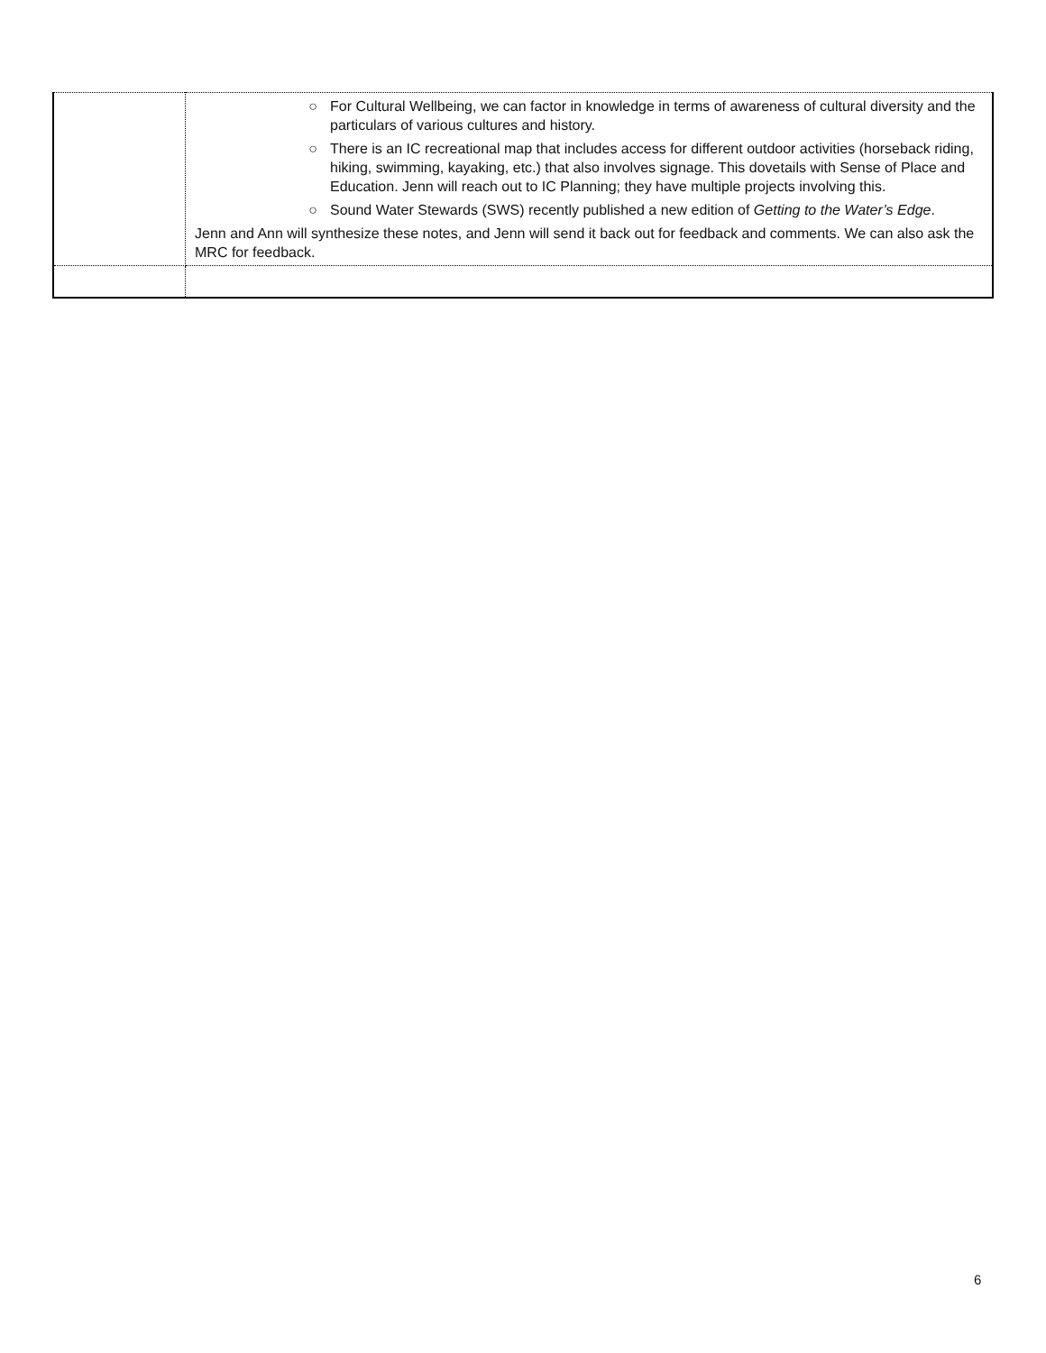| | ○ For Cultural Wellbeing, we can factor in knowledge in terms of awareness of cultural diversity and the particulars of various cultures and history. ○ There is an IC recreational map that includes access for different outdoor activities (horseback riding, hiking, swimming, kayaking, etc.) that also involves signage. This dovetails with Sense of Place and Education. Jenn will reach out to IC Planning; they have multiple projects involving this. ○ Sound Water Stewards (SWS) recently published a new edition of Getting to the Water’s Edge . Jenn and Ann will synthesize these notes, and Jenn will send it back out for feedback and comments. We can also ask the MRC for feedback. |
6